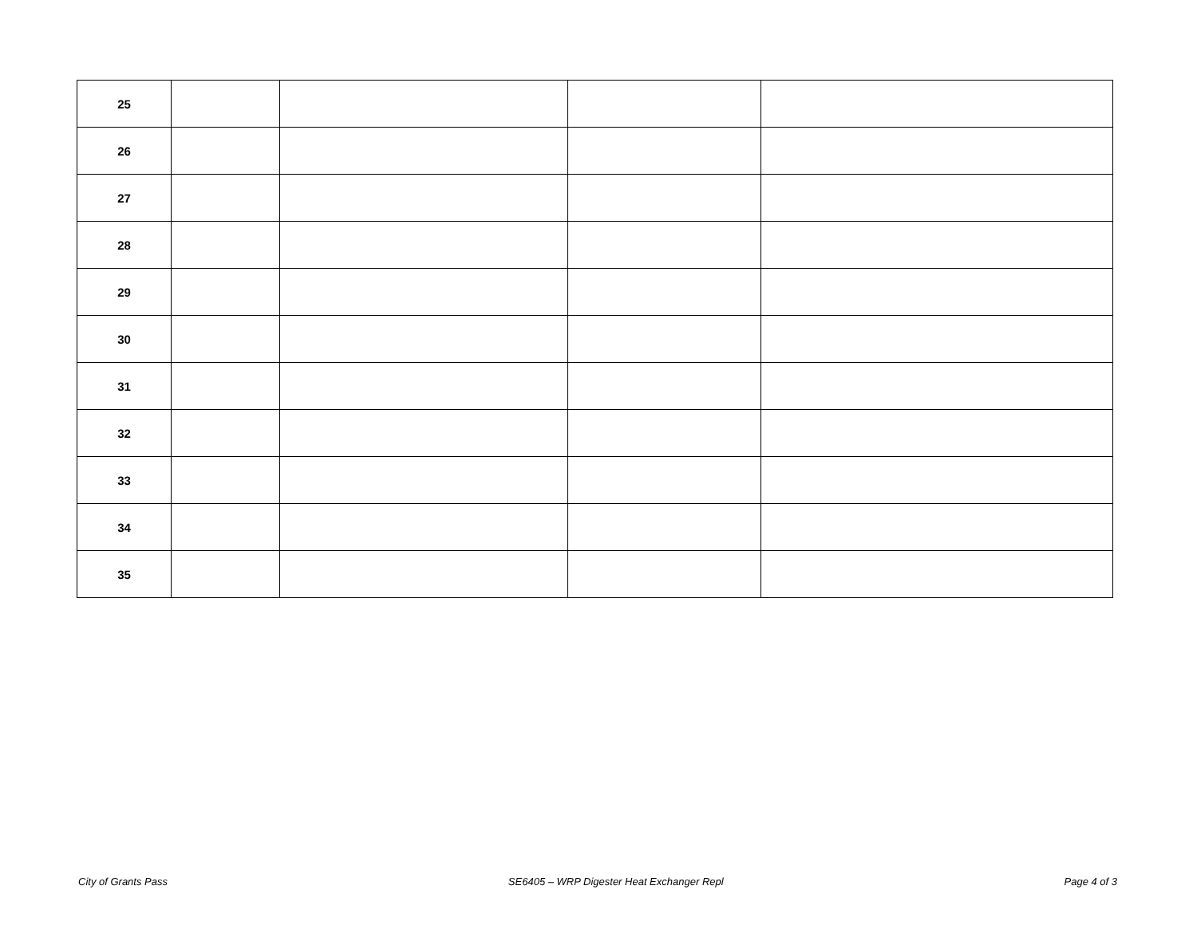| 25 | | | | |
| 26 | | | | |
| 27 | | | | |
| 28 | | | | |
| 29 | | | | |
| 30 | | | | |
| 31 | | | | |
| 32 | | | | |
| 33 | | | | |
| 34 | | | | |
| 35 | | | | |
City of Grants Pass SE6405 – WRP Digester Heat Exchanger Repl Page 4 of 3